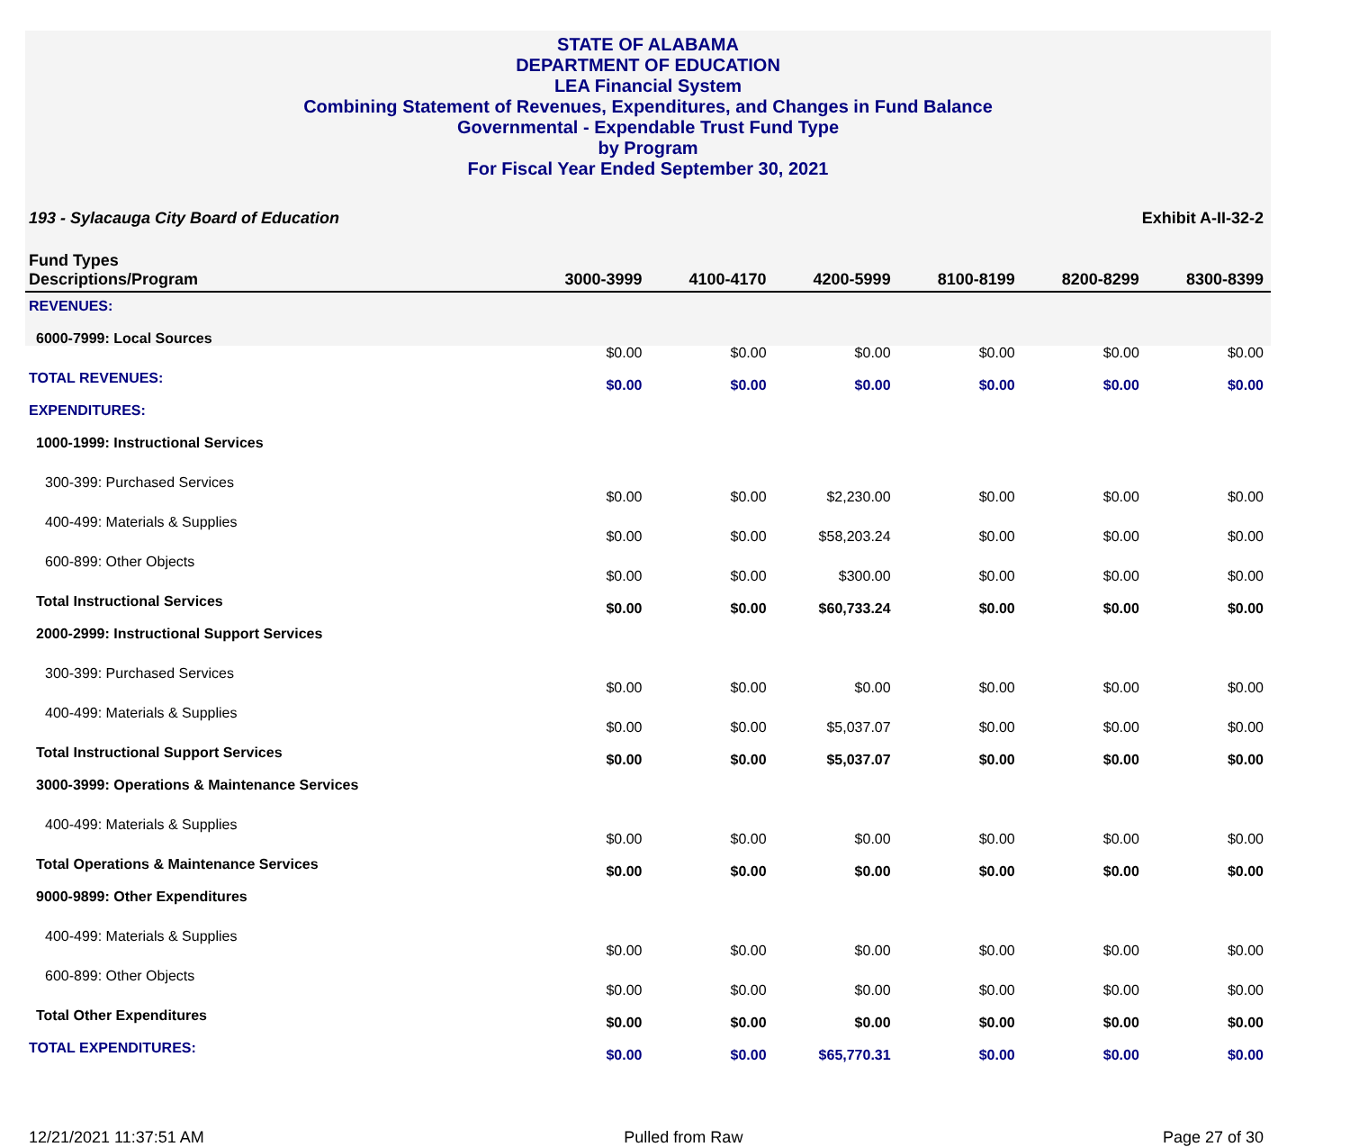STATE OF ALABAMA
DEPARTMENT OF EDUCATION
LEA Financial System
Combining Statement of Revenues, Expenditures, and Changes in Fund Balance
Governmental - Expendable Trust Fund Type
by Program
For Fiscal Year Ended September 30, 2021
193 - Sylacauga City Board of Education Exhibit A-II-32-2
| Fund Types Descriptions/Program | 3000-3999 | 4100-4170 | 4200-5999 | 8100-8199 | 8200-8299 | 8300-8399 |
| --- | --- | --- | --- | --- | --- | --- |
| REVENUES: | | | | | | |
| 6000-7999: Local Sources | $0.00 | $0.00 | $0.00 | $0.00 | $0.00 | $0.00 |
| TOTAL REVENUES: | $0.00 | $0.00 | $0.00 | $0.00 | $0.00 | $0.00 |
| EXPENDITURES: | | | | | | |
| 1000-1999: Instructional Services | | | | | | |
| 300-399: Purchased Services | $0.00 | $0.00 | $2,230.00 | $0.00 | $0.00 | $0.00 |
| 400-499: Materials & Supplies | $0.00 | $0.00 | $58,203.24 | $0.00 | $0.00 | $0.00 |
| 600-899: Other Objects | $0.00 | $0.00 | $300.00 | $0.00 | $0.00 | $0.00 |
| Total Instructional Services | $0.00 | $0.00 | $60,733.24 | $0.00 | $0.00 | $0.00 |
| 2000-2999: Instructional Support Services | | | | | | |
| 300-399: Purchased Services | $0.00 | $0.00 | $0.00 | $0.00 | $0.00 | $0.00 |
| 400-499: Materials & Supplies | $0.00 | $0.00 | $5,037.07 | $0.00 | $0.00 | $0.00 |
| Total Instructional Support Services | $0.00 | $0.00 | $5,037.07 | $0.00 | $0.00 | $0.00 |
| 3000-3999: Operations & Maintenance Services | | | | | | |
| 400-499: Materials & Supplies | $0.00 | $0.00 | $0.00 | $0.00 | $0.00 | $0.00 |
| Total Operations & Maintenance Services | $0.00 | $0.00 | $0.00 | $0.00 | $0.00 | $0.00 |
| 9000-9899: Other Expenditures | | | | | | |
| 400-499: Materials & Supplies | $0.00 | $0.00 | $0.00 | $0.00 | $0.00 | $0.00 |
| 600-899: Other Objects | $0.00 | $0.00 | $0.00 | $0.00 | $0.00 | $0.00 |
| Total Other Expenditures | $0.00 | $0.00 | $0.00 | $0.00 | $0.00 | $0.00 |
| TOTAL EXPENDITURES: | $0.00 | $0.00 | $65,770.31 | $0.00 | $0.00 | $0.00 |
12/21/2021 11:37:51 AM Pulled from Raw Page 27 of 30